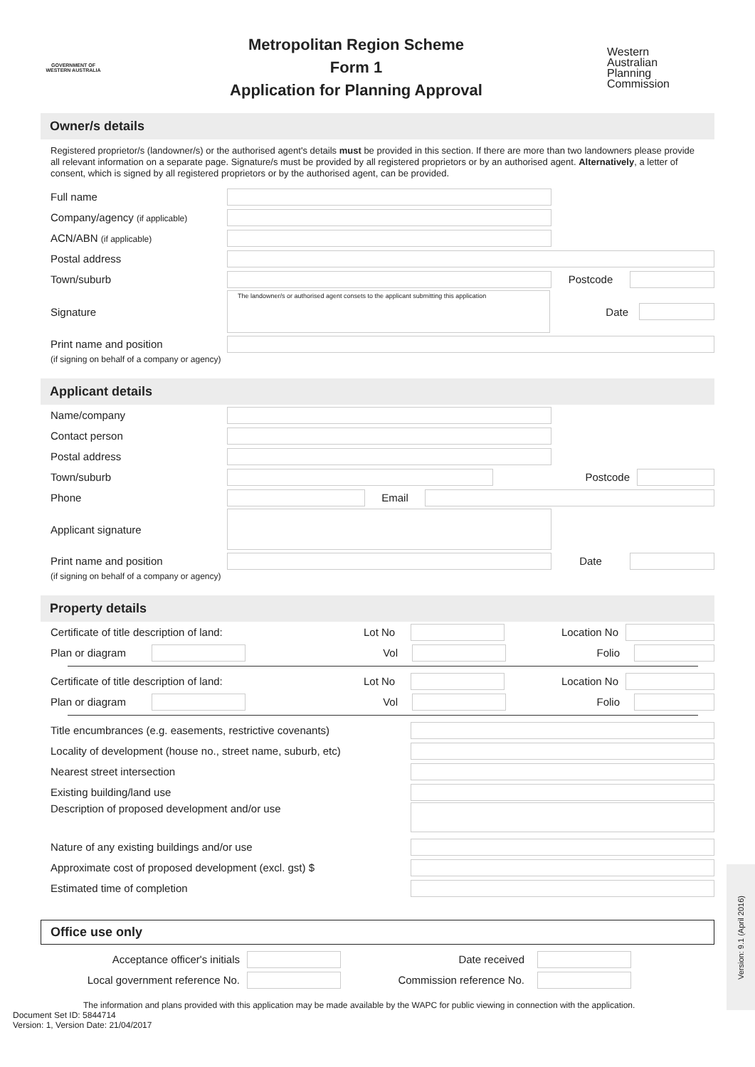GOVERNMENT OF
WESTERN AUSTRALIA
Metropolitan Region Scheme
Form 1
Application for Planning Approval
Western
Australian
Planning
Commission
Owner/s details
Registered proprietor/s (landowner/s) or the authorised agent's details must be provided in this section. If there are more than two landowners please provide all relevant information on a separate page. Signature/s must be provided by all registered proprietors or by an authorised agent. Alternatively, a letter of consent, which is signed by all registered proprietors or by the authorised agent, can be provided.
Full name
Company/agency (if applicable)
ACN/ABN (if applicable)
Postal address
Town/suburb Postcode
Signature
The landowner/s or authorised agent consets to the applicant submitting this application
Date
Print name and position
(if signing on behalf of a company or agency)
Applicant details
Name/company
Contact person
Postal address
Town/suburb Postcode
Phone Email
Applicant signature
Print name and position Date
(if signing on behalf of a company or agency)
Property details
Certificate of title description of land: Lot No Location No
Plan or diagram Vol Folio
Certificate of title description of land: Lot No Location No
Plan or diagram Vol Folio
Title encumbrances (e.g. easements, restrictive covenants)
Locality of development (house no., street name, suburb, etc)
Nearest street intersection
Existing building/land use
Description of proposed development and/or use
Nature of any existing buildings and/or use
Approximate cost of proposed development (excl. gst) $
Estimated time of completion
Office use only
Acceptance officer's initials Date received
Local government reference No.
Commission reference No.
Version: 9.1 (April 2016)
The information and plans provided with this application may be made available by the WAPC for public viewing in connection with the application.
Document Set ID: 5844714
Version: 1, Version Date: 21/04/2017